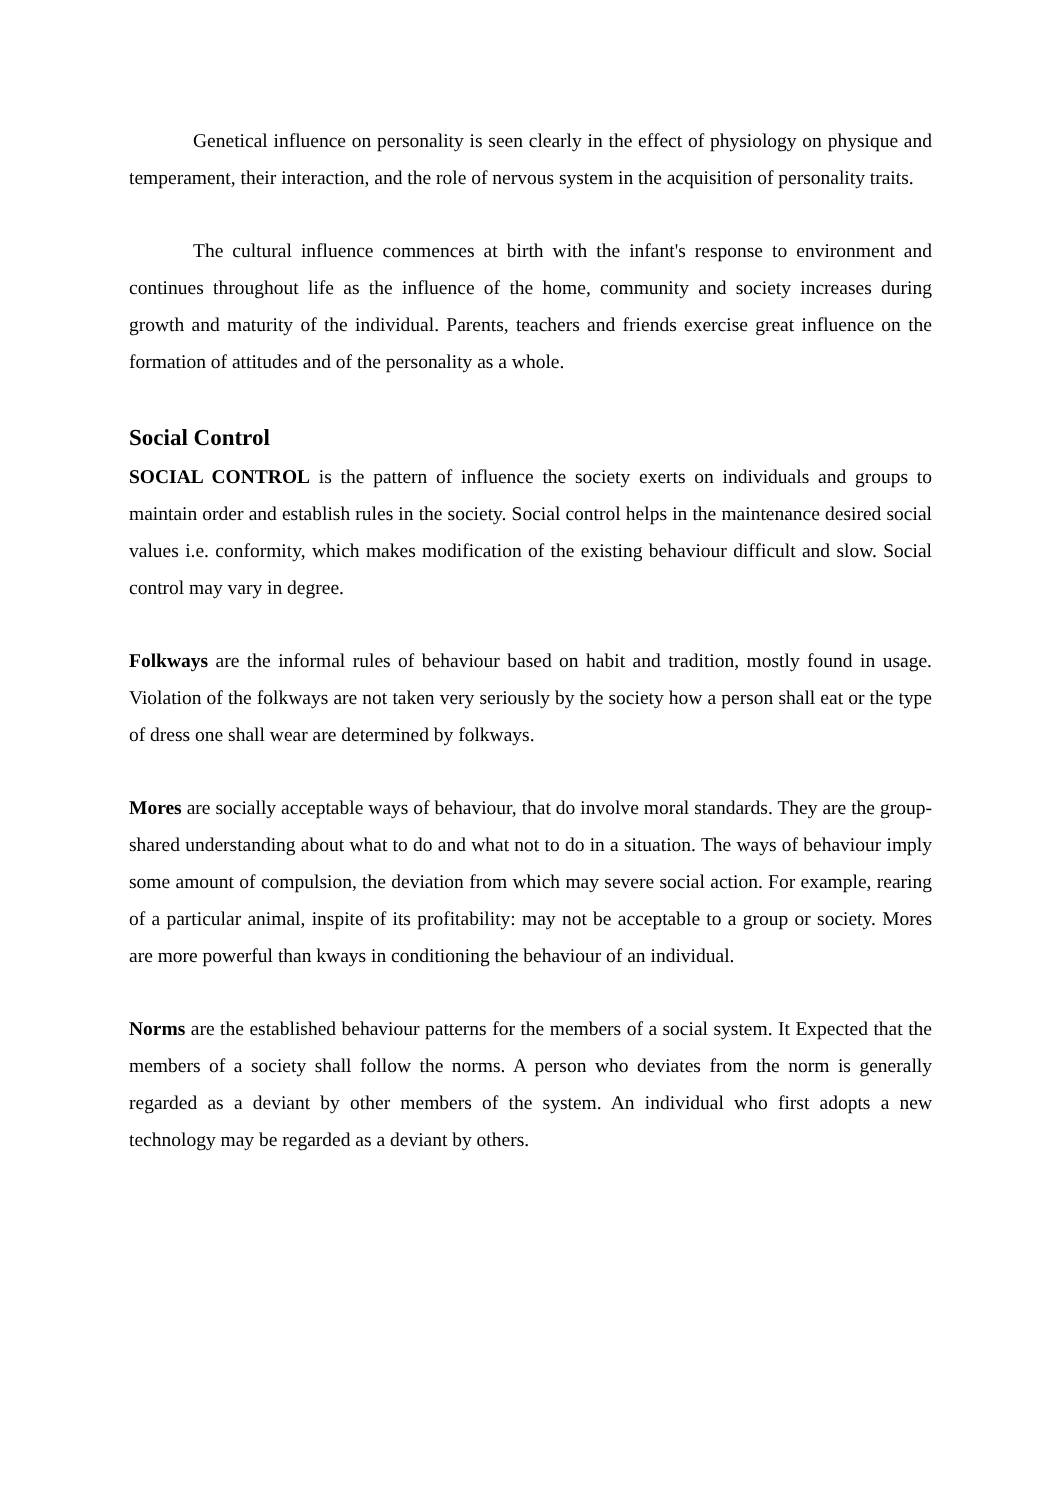Genetical influence on personality is seen clearly in the effect of physiology on physique and temperament, their interaction, and the role of nervous system in the acquisition of personality traits.
The cultural influence commences at birth with the infant's response to environment and continues throughout life as the influence of the home, community and society increases during growth and maturity of the individual. Parents, teachers and friends exercise great influence on the formation of attitudes and of the personality as a whole.
Social Control
SOCIAL CONTROL is the pattern of influence the society exerts on individuals and groups to maintain order and establish rules in the society. Social control helps in the maintenance desired social values i.e. conformity, which makes modification of the existing behaviour difficult and slow. Social control may vary in degree.
Folkways are the informal rules of behaviour based on habit and tradition, mostly found in usage. Violation of the folkways are not taken very seriously by the society how a person shall eat or the type of dress one shall wear are determined by folkways.
Mores are socially acceptable ways of behaviour, that do involve moral standards. They are the group-shared understanding about what to do and what not to do in a situation. The ways of behaviour imply some amount of compulsion, the deviation from which may severe social action. For example, rearing of a particular animal, inspite of its profitability: may not be acceptable to a group or society. Mores are more powerful than kways in conditioning the behaviour of an individual.
Norms are the established behaviour patterns for the members of a social system. It Expected that the members of a society shall follow the norms. A person who deviates from the norm is generally regarded as a deviant by other members of the system. An individual who first adopts a new technology may be regarded as a deviant by others.